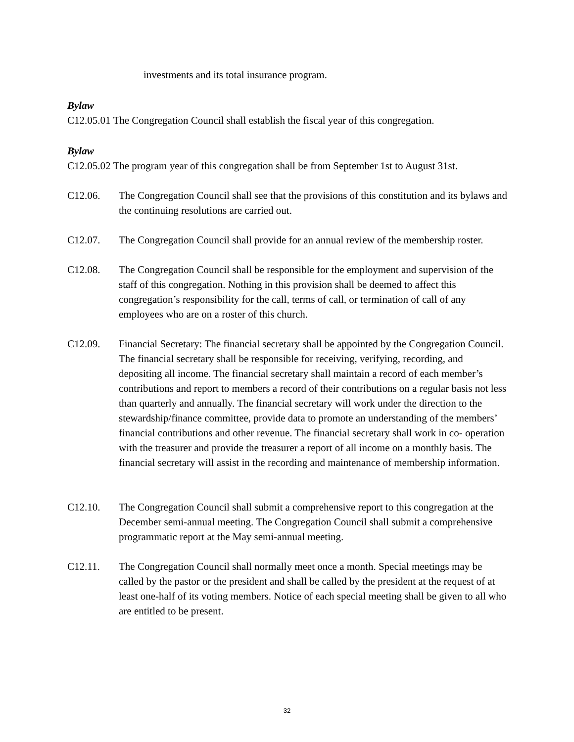investments and its total insurance program.
Bylaw
C12.05.01 The Congregation Council shall establish the fiscal year of this congregation.
Bylaw
C12.05.02 The program year of this congregation shall be from September 1st to August 31st.
C12.06. The Congregation Council shall see that the provisions of this constitution and its bylaws and the continuing resolutions are carried out.
C12.07. The Congregation Council shall provide for an annual review of the membership roster.
C12.08. The Congregation Council shall be responsible for the employment and supervision of the staff of this congregation. Nothing in this provision shall be deemed to affect this congregation’s responsibility for the call, terms of call, or termination of call of any employees who are on a roster of this church.
C12.09. Financial Secretary: The financial secretary shall be appointed by the Congregation Council. The financial secretary shall be responsible for receiving, verifying, recording, and depositing all income. The financial secretary shall maintain a record of each member’s contributions and report to members a record of their contributions on a regular basis not less than quarterly and annually. The financial secretary will work under the direction to the stewardship/finance committee, provide data to promote an understanding of the members’ financial contributions and other revenue. The financial secretary shall work in co- operation with the treasurer and provide the treasurer a report of all income on a monthly basis. The financial secretary will assist in the recording and maintenance of membership information.
C12.10. The Congregation Council shall submit a comprehensive report to this congregation at the December semi-annual meeting. The Congregation Council shall submit a comprehensive programmatic report at the May semi-annual meeting.
C12.11. The Congregation Council shall normally meet once a month. Special meetings may be called by the pastor or the president and shall be called by the president at the request of at least one-half of its voting members. Notice of each special meeting shall be given to all who are entitled to be present.
32